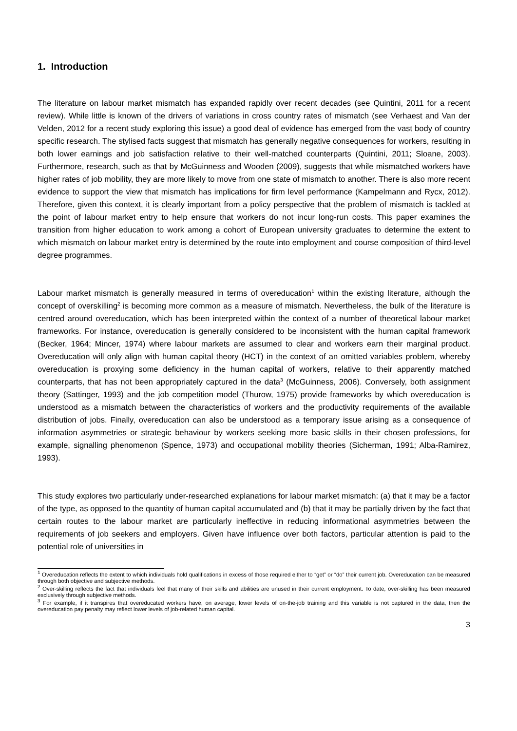1. Introduction
The literature on labour market mismatch has expanded rapidly over recent decades (see Quintini, 2011 for a recent review). While little is known of the drivers of variations in cross country rates of mismatch (see Verhaest and Van der Velden, 2012 for a recent study exploring this issue) a good deal of evidence has emerged from the vast body of country specific research. The stylised facts suggest that mismatch has generally negative consequences for workers, resulting in both lower earnings and job satisfaction relative to their well-matched counterparts (Quintini, 2011; Sloane, 2003). Furthermore, research, such as that by McGuinness and Wooden (2009), suggests that while mismatched workers have higher rates of job mobility, they are more likely to move from one state of mismatch to another. There is also more recent evidence to support the view that mismatch has implications for firm level performance (Kampelmann and Rycx, 2012). Therefore, given this context, it is clearly important from a policy perspective that the problem of mismatch is tackled at the point of labour market entry to help ensure that workers do not incur long-run costs. This paper examines the transition from higher education to work among a cohort of European university graduates to determine the extent to which mismatch on labour market entry is determined by the route into employment and course composition of third-level degree programmes.
Labour market mismatch is generally measured in terms of overeducation<sup>1</sup> within the existing literature, although the concept of overskilling<sup>2</sup> is becoming more common as a measure of mismatch. Nevertheless, the bulk of the literature is centred around overeducation, which has been interpreted within the context of a number of theoretical labour market frameworks. For instance, overeducation is generally considered to be inconsistent with the human capital framework (Becker, 1964; Mincer, 1974) where labour markets are assumed to clear and workers earn their marginal product. Overeducation will only align with human capital theory (HCT) in the context of an omitted variables problem, whereby overeducation is proxying some deficiency in the human capital of workers, relative to their apparently matched counterparts, that has not been appropriately captured in the data<sup>3</sup> (McGuinness, 2006). Conversely, both assignment theory (Sattinger, 1993) and the job competition model (Thurow, 1975) provide frameworks by which overeducation is understood as a mismatch between the characteristics of workers and the productivity requirements of the available distribution of jobs. Finally, overeducation can also be understood as a temporary issue arising as a consequence of information asymmetries or strategic behaviour by workers seeking more basic skills in their chosen professions, for example, signalling phenomenon (Spence, 1973) and occupational mobility theories (Sicherman, 1991; Alba-Ramirez, 1993).
This study explores two particularly under-researched explanations for labour market mismatch: (a) that it may be a factor of the type, as opposed to the quantity of human capital accumulated and (b) that it may be partially driven by the fact that certain routes to the labour market are particularly ineffective in reducing informational asymmetries between the requirements of job seekers and employers. Given have influence over both factors, particular attention is paid to the potential role of universities in
<sup>1</sup> Overeducation reflects the extent to which individuals hold qualifications in excess of those required either to “get” or “do” their current job. Overeducation can be measured through both objective and subjective methods.
<sup>2</sup> Over-skilling reflects the fact that individuals feel that many of their skills and abilities are unused in their current employment. To date, over-skilling has been measured exclusively through subjective methods.
<sup>3</sup> For example, if it transpires that overeducated workers have, on average, lower levels of on-the-job training and this variable is not captured in the data, then the overeducation pay penalty may reflect lower levels of job-related human capital.
3